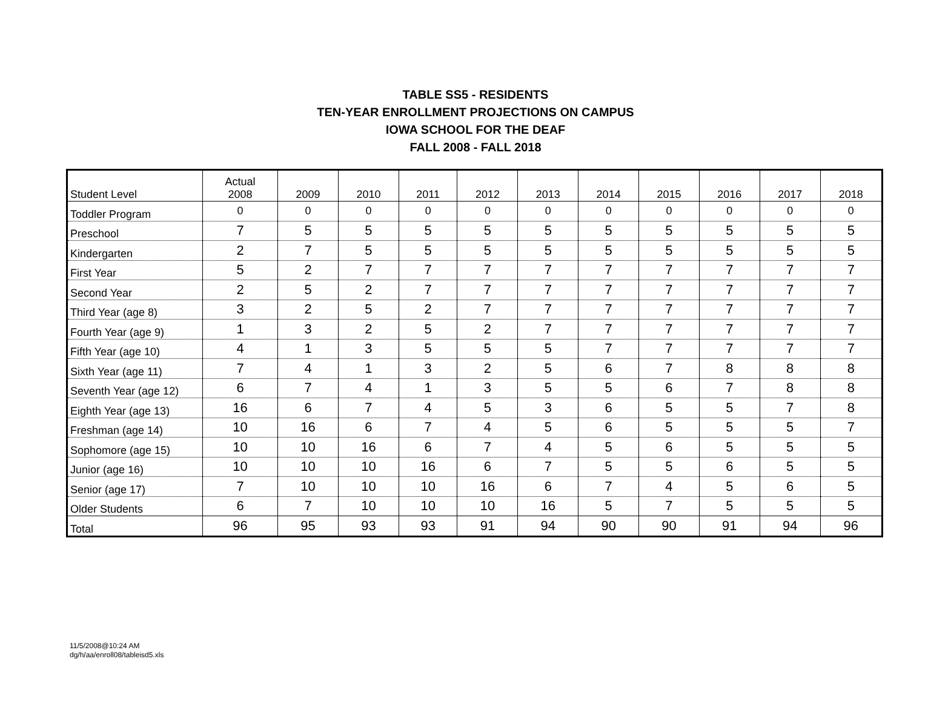TABLE SS5 - RESIDENTS
TEN-YEAR ENROLLMENT PROJECTIONS ON CAMPUS
IOWA SCHOOL FOR THE DEAF
FALL 2008 - FALL 2018
| Student Level | Actual 2008 | 2009 | 2010 | 2011 | 2012 | 2013 | 2014 | 2015 | 2016 | 2017 | 2018 |
| --- | --- | --- | --- | --- | --- | --- | --- | --- | --- | --- | --- |
| Toddler Program | 0 | 0 | 0 | 0 | 0 | 0 | 0 | 0 | 0 | 0 | 0 |
| Preschool | 7 | 5 | 5 | 5 | 5 | 5 | 5 | 5 | 5 | 5 | 5 |
| Kindergarten | 2 | 7 | 5 | 5 | 5 | 5 | 5 | 5 | 5 | 5 | 5 |
| First Year | 5 | 2 | 7 | 7 | 7 | 7 | 7 | 7 | 7 | 7 | 7 |
| Second Year | 2 | 5 | 2 | 7 | 7 | 7 | 7 | 7 | 7 | 7 | 7 |
| Third Year (age 8) | 3 | 2 | 5 | 2 | 7 | 7 | 7 | 7 | 7 | 7 | 7 |
| Fourth Year (age 9) | 1 | 3 | 2 | 5 | 2 | 7 | 7 | 7 | 7 | 7 | 7 |
| Fifth Year (age 10) | 4 | 1 | 3 | 5 | 5 | 5 | 7 | 7 | 7 | 7 | 7 |
| Sixth Year (age 11) | 7 | 4 | 1 | 3 | 2 | 5 | 6 | 7 | 8 | 8 | 8 |
| Seventh Year (age 12) | 6 | 7 | 4 | 1 | 3 | 5 | 5 | 6 | 7 | 8 | 8 |
| Eighth Year (age 13) | 16 | 6 | 7 | 4 | 5 | 3 | 6 | 5 | 5 | 7 | 8 |
| Freshman (age 14) | 10 | 16 | 6 | 7 | 4 | 5 | 6 | 5 | 5 | 5 | 7 |
| Sophomore (age 15) | 10 | 10 | 16 | 6 | 7 | 4 | 5 | 6 | 5 | 5 | 5 |
| Junior (age 16) | 10 | 10 | 10 | 16 | 6 | 7 | 5 | 5 | 6 | 5 | 5 |
| Senior (age 17) | 7 | 10 | 10 | 10 | 16 | 6 | 7 | 4 | 5 | 6 | 5 |
| Older Students | 6 | 7 | 10 | 10 | 10 | 16 | 5 | 7 | 5 | 5 | 5 |
| Total | 96 | 95 | 93 | 93 | 91 | 94 | 90 | 90 | 91 | 94 | 96 |
11/5/2008@10:24 AM
dg/h/aa/enroll08/tableisd5.xls